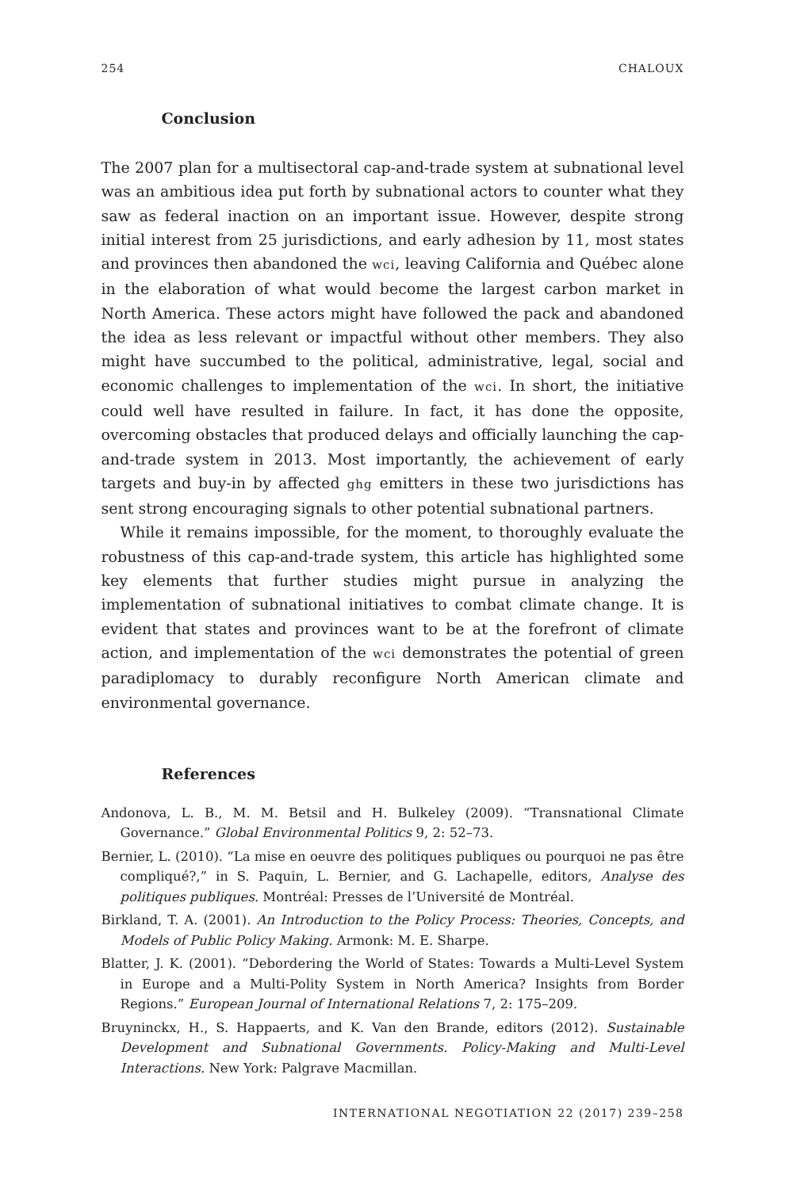254 CHALOUX
Conclusion
The 2007 plan for a multisectoral cap-and-trade system at subnational level was an ambitious idea put forth by subnational actors to counter what they saw as federal inaction on an important issue. However, despite strong initial interest from 25 jurisdictions, and early adhesion by 11, most states and provinces then abandoned the wci, leaving California and Québec alone in the elaboration of what would become the largest carbon market in North America. These actors might have followed the pack and abandoned the idea as less relevant or impactful without other members. They also might have succumbed to the political, administrative, legal, social and economic challenges to implementation of the wci. In short, the initiative could well have resulted in failure. In fact, it has done the opposite, overcoming obstacles that produced delays and officially launching the cap-and-trade system in 2013. Most importantly, the achievement of early targets and buy-in by affected ghg emitters in these two jurisdictions has sent strong encouraging signals to other potential subnational partners.
While it remains impossible, for the moment, to thoroughly evaluate the robustness of this cap-and-trade system, this article has highlighted some key elements that further studies might pursue in analyzing the implementation of subnational initiatives to combat climate change. It is evident that states and provinces want to be at the forefront of climate action, and implementation of the wci demonstrates the potential of green paradiplomacy to durably reconfigure North American climate and environmental governance.
References
Andonova, L. B., M. M. Betsil and H. Bulkeley (2009). “Transnational Climate Governance.” Global Environmental Politics 9, 2: 52–73.
Bernier, L. (2010). “La mise en oeuvre des politiques publiques ou pourquoi ne pas être compliqué?,” in S. Paquin, L. Bernier, and G. Lachapelle, editors, Analyse des politiques publiques. Montréal: Presses de l’Université de Montréal.
Birkland, T. A. (2001). An Introduction to the Policy Process: Theories, Concepts, and Models of Public Policy Making. Armonk: M. E. Sharpe.
Blatter, J. K. (2001). “Debordering the World of States: Towards a Multi-Level System in Europe and a Multi-Polity System in North America? Insights from Border Regions.” European Journal of International Relations 7, 2: 175–209.
Bruyninckx, H., S. Happaerts, and K. Van den Brande, editors (2012). Sustainable Development and Subnational Governments. Policy-Making and Multi-Level Interactions. New York: Palgrave Macmillan.
INTERNATIONAL NEGOTIATION 22 (2017) 239–258